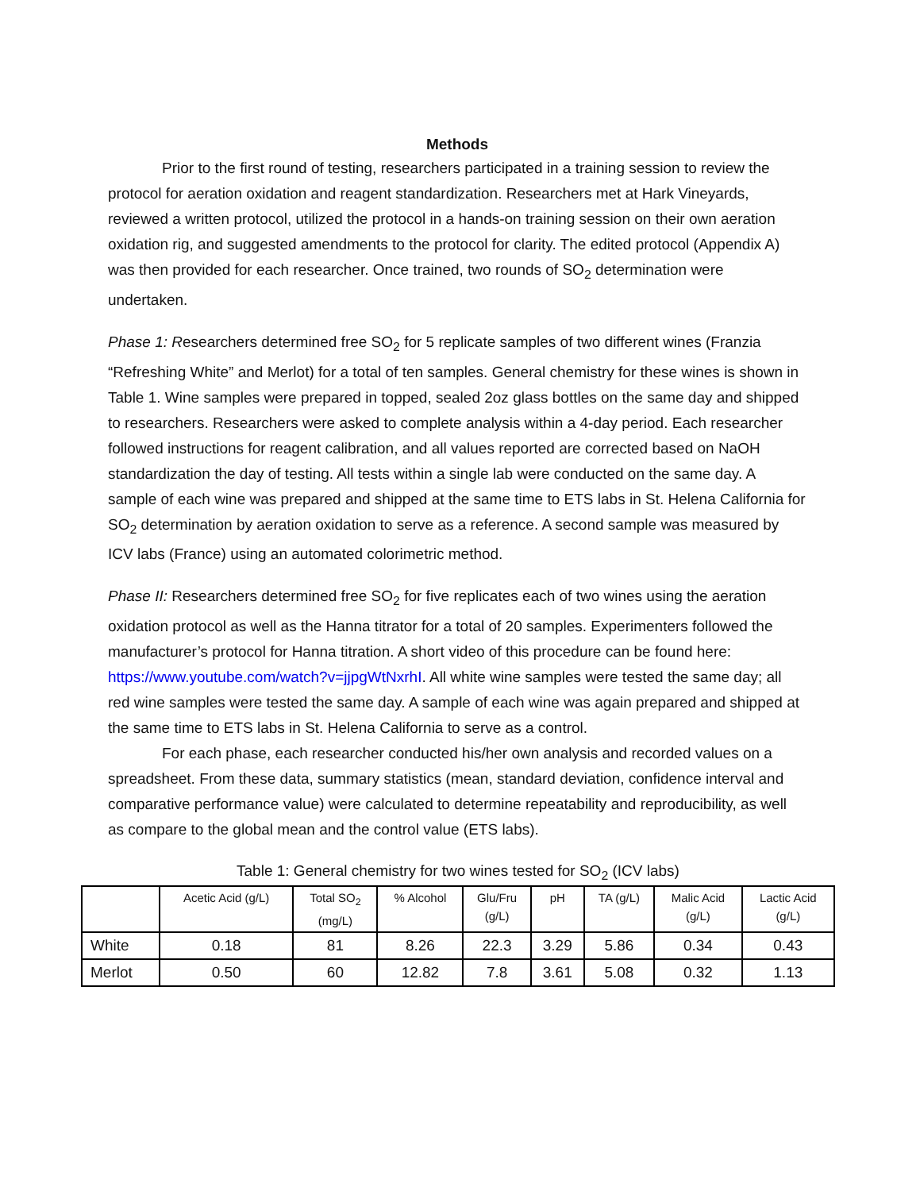Methods
Prior to the first round of testing, researchers participated in a training session to review the protocol for aeration oxidation and reagent standardization. Researchers met at Hark Vineyards, reviewed a written protocol, utilized the protocol in a hands-on training session on their own aeration oxidation rig, and suggested amendments to the protocol for clarity. The edited protocol (Appendix A) was then provided for each researcher. Once trained, two rounds of SO<sub>2</sub> determination were undertaken.
Phase 1: Researchers determined free SO<sub>2</sub> for 5 replicate samples of two different wines (Franzia “Refreshing White” and Merlot) for a total of ten samples. General chemistry for these wines is shown in Table 1. Wine samples were prepared in topped, sealed 2oz glass bottles on the same day and shipped to researchers. Researchers were asked to complete analysis within a 4-day period. Each researcher followed instructions for reagent calibration, and all values reported are corrected based on NaOH standardization the day of testing. All tests within a single lab were conducted on the same day. A sample of each wine was prepared and shipped at the same time to ETS labs in St. Helena California for SO<sub>2</sub> determination by aeration oxidation to serve as a reference. A second sample was measured by ICV labs (France) using an automated colorimetric method.
Phase II: Researchers determined free SO<sub>2</sub> for five replicates each of two wines using the aeration oxidation protocol as well as the Hanna titrator for a total of 20 samples. Experimenters followed the manufacturer’s protocol for Hanna titration. A short video of this procedure can be found here: https://www.youtube.com/watch?v=jjpgWtNxrhI. All white wine samples were tested the same day; all red wine samples were tested the same day. A sample of each wine was again prepared and shipped at the same time to ETS labs in St. Helena California to serve as a control.
For each phase, each researcher conducted his/her own analysis and recorded values on a spreadsheet. From these data, summary statistics (mean, standard deviation, confidence interval and comparative performance value) were calculated to determine repeatability and reproducibility, as well as compare to the global mean and the control value (ETS labs).
Table 1: General chemistry for two wines tested for SO<sub>2</sub> (ICV labs)
| | Acetic Acid (g/L) | Total SO<sub>2</sub> (mg/L) | % Alcohol | Glu/Fru (g/L) | pH | TA (g/L) | Malic Acid (g/L) | Lactic Acid (g/L) |
| --- | --- | --- | --- | --- | --- | --- | --- | --- |
| White | 0.18 | 81 | 8.26 | 22.3 | 3.29 | 5.86 | 0.34 | 0.43 |
| Merlot | 0.50 | 60 | 12.82 | 7.8 | 3.61 | 5.08 | 0.32 | 1.13 |